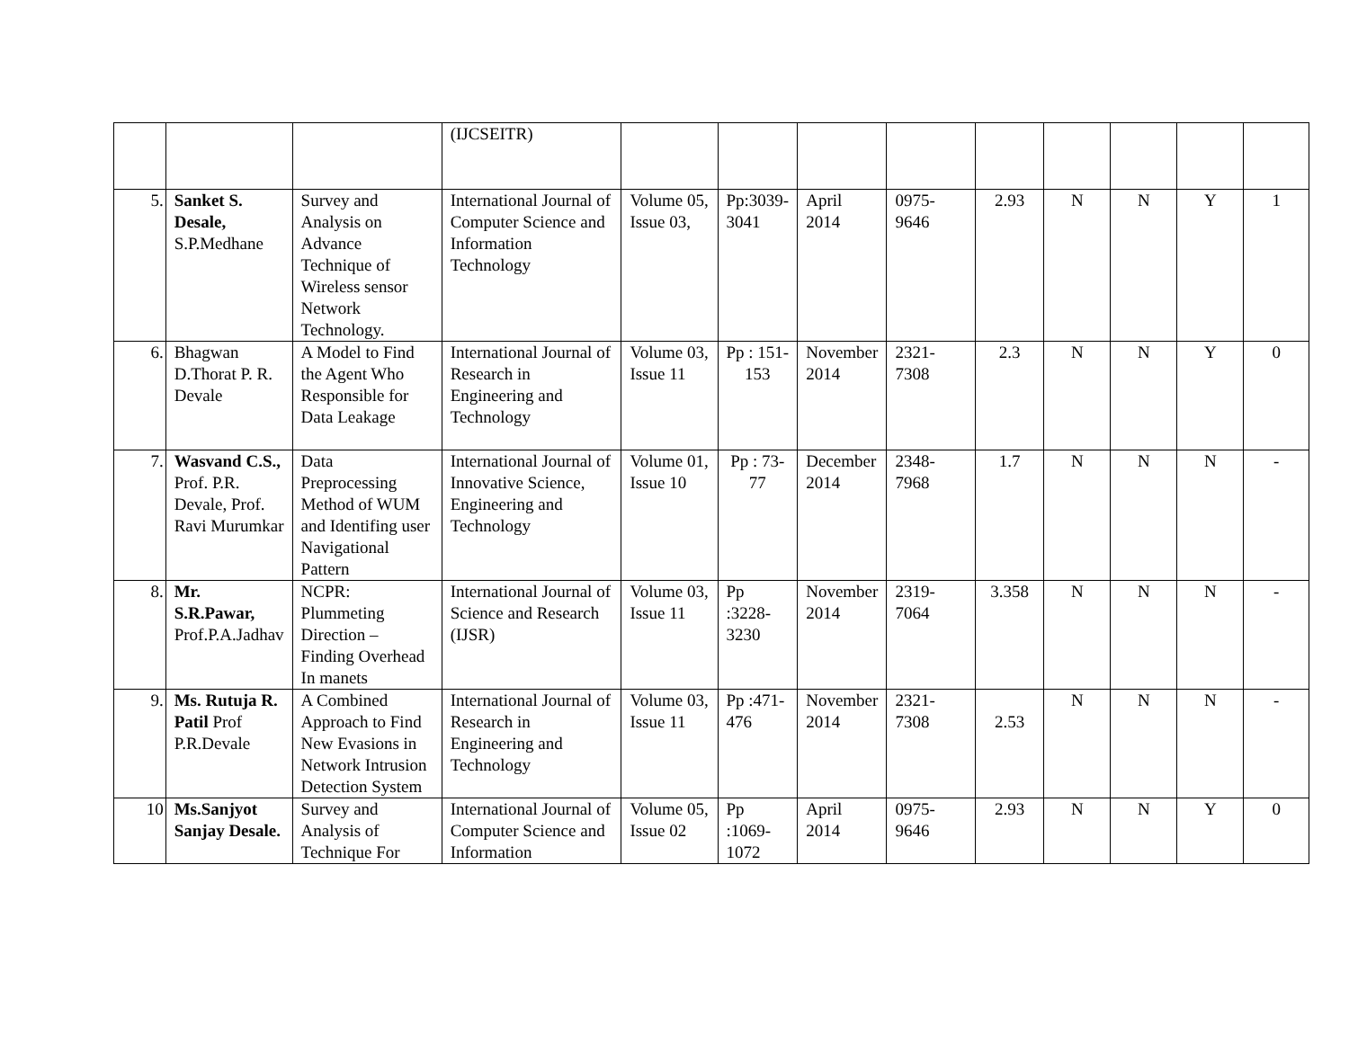| | | | (IJCSEITR) | | | | | | | | | |
| 5. | Sanket S. Desale, S.P.Medhane | Survey and Analysis on Advance Technique of Wireless sensor Network Technology. | International Journal of Computer Science and Information Technology | Volume 05, Issue 03, | Pp:3039-3041 | April 2014 | 0975-9646 | 2.93 | N | N | Y | 1 |
| 6. | Bhagwan D.Thorat P. R. Devale | A Model to Find the Agent Who Responsible for Data Leakage | International Journal of Research in Engineering and Technology | Volume 03, Issue 11 | Pp : 151-153 | November 2014 | 2321-7308 | 2.3 | N | N | Y | 0 |
| 7. | Wasvand C.S., Prof. P.R. Devale, Prof. Ravi Murumkar | Data Preprocessing Method of WUM and Identifing user Navigational Pattern | International Journal of Innovative Science, Engineering and Technology | Volume 01, Issue 10 | Pp : 73-77 | December 2014 | 2348-7968 | 1.7 | N | N | N | - |
| 8. | Mr. S.R.Pawar, Prof.P.A.Jadhav | NCPR: Plummeting Direction – Finding Overhead In manets | International Journal of Science and Research (IJSR) | Volume 03, Issue 11 | Pp :3228-3230 | November 2014 | 2319-7064 | 3.358 | N | N | N | - |
| 9. | Ms. Rutuja R. Patil Prof P.R.Devale | A Combined Approach to Find New Evasions in Network Intrusion Detection System | International Journal of Research in Engineering and Technology | Volume 03, Issue 11 | Pp :471-476 | November 2014 | 2321-7308 | 2.53 | N | N | N | - |
| 10 | Ms.Sanjyot Sanjay Desale. | Survey and Analysis of Technique For | International Journal of Computer Science and Information | Volume 05, Issue 02 | Pp :1069-1072 | April 2014 | 0975-9646 | 2.93 | N | N | Y | 0 |